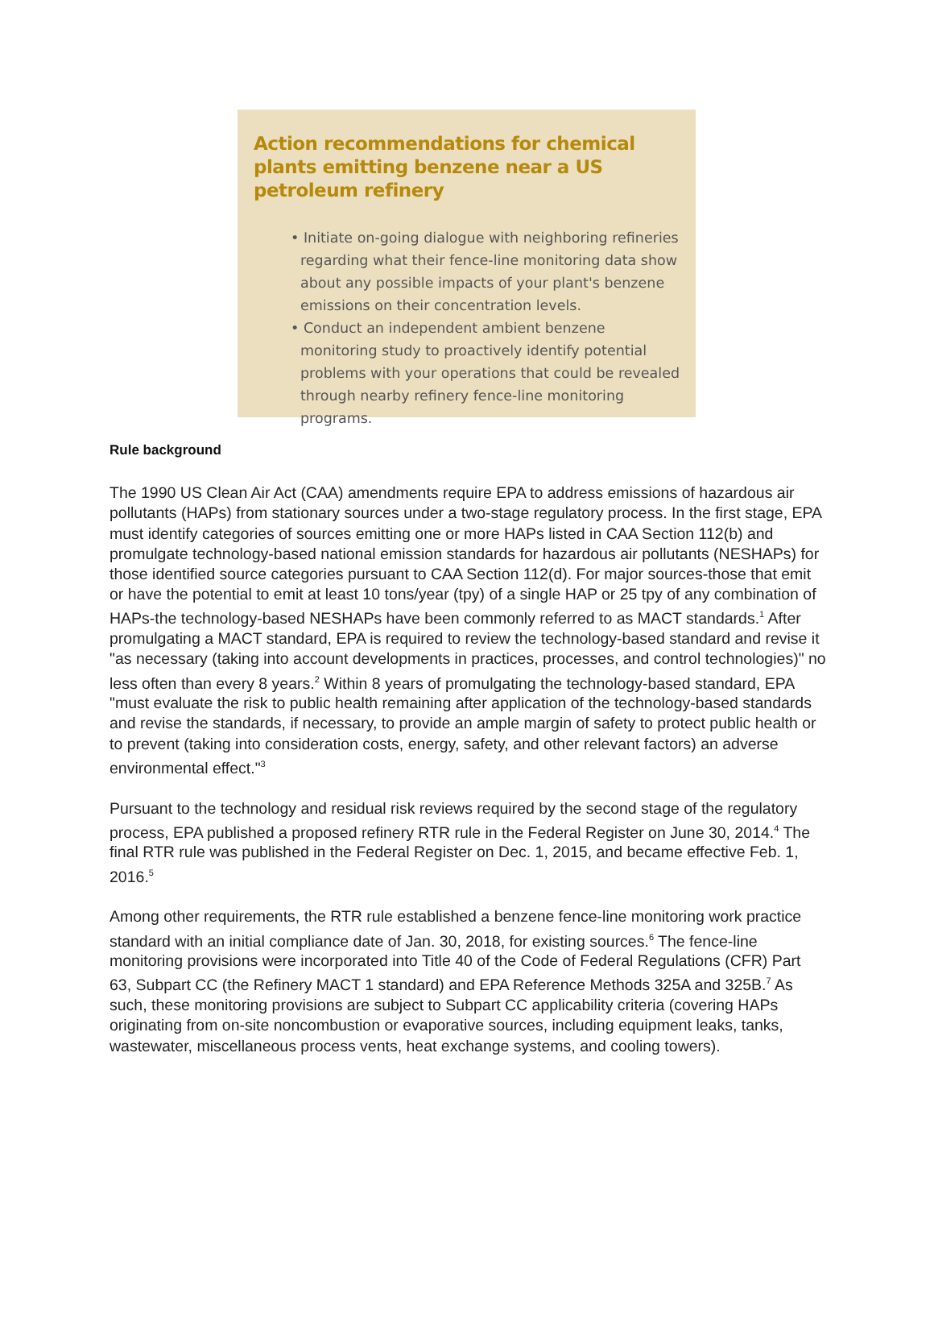Action recommendations for chemical plants emitting benzene near a US petroleum refinery
• Initiate on-going dialogue with neighboring refineries regarding what their fence-line monitoring data show about any possible impacts of your plant's benzene emissions on their concentration levels.
• Conduct an independent ambient benzene monitoring study to proactively identify potential problems with your operations that could be revealed through nearby refinery fence-line monitoring programs.
Rule background
The 1990 US Clean Air Act (CAA) amendments require EPA to address emissions of hazardous air pollutants (HAPs) from stationary sources under a two-stage regulatory process. In the first stage, EPA must identify categories of sources emitting one or more HAPs listed in CAA Section 112(b) and promulgate technology-based national emission standards for hazardous air pollutants (NESHAPs) for those identified source categories pursuant to CAA Section 112(d). For major sources-those that emit or have the potential to emit at least 10 tons/year (tpy) of a single HAP or 25 tpy of any combination of HAPs-the technology-based NESHAPs have been commonly referred to as MACT standards.<sup>1</sup> After promulgating a MACT standard, EPA is required to review the technology-based standard and revise it "as necessary (taking into account developments in practices, processes, and control technologies)" no less often than every 8 years.<sup>2</sup> Within 8 years of promulgating the technology-based standard, EPA "must evaluate the risk to public health remaining after application of the technology-based standards and revise the standards, if necessary, to provide an ample margin of safety to protect public health or to prevent (taking into consideration costs, energy, safety, and other relevant factors) an adverse environmental effect."<sup>3</sup>
Pursuant to the technology and residual risk reviews required by the second stage of the regulatory process, EPA published a proposed refinery RTR rule in the Federal Register on June 30, 2014.<sup>4</sup> The final RTR rule was published in the Federal Register on Dec. 1, 2015, and became effective Feb. 1, 2016.<sup>5</sup>
Among other requirements, the RTR rule established a benzene fence-line monitoring work practice standard with an initial compliance date of Jan. 30, 2018, for existing sources.<sup>6</sup> The fence-line monitoring provisions were incorporated into Title 40 of the Code of Federal Regulations (CFR) Part 63, Subpart CC (the Refinery MACT 1 standard) and EPA Reference Methods 325A and 325B.<sup>7</sup> As such, these monitoring provisions are subject to Subpart CC applicability criteria (covering HAPs originating from on-site noncombustion or evaporative sources, including equipment leaks, tanks, wastewater, miscellaneous process vents, heat exchange systems, and cooling towers).